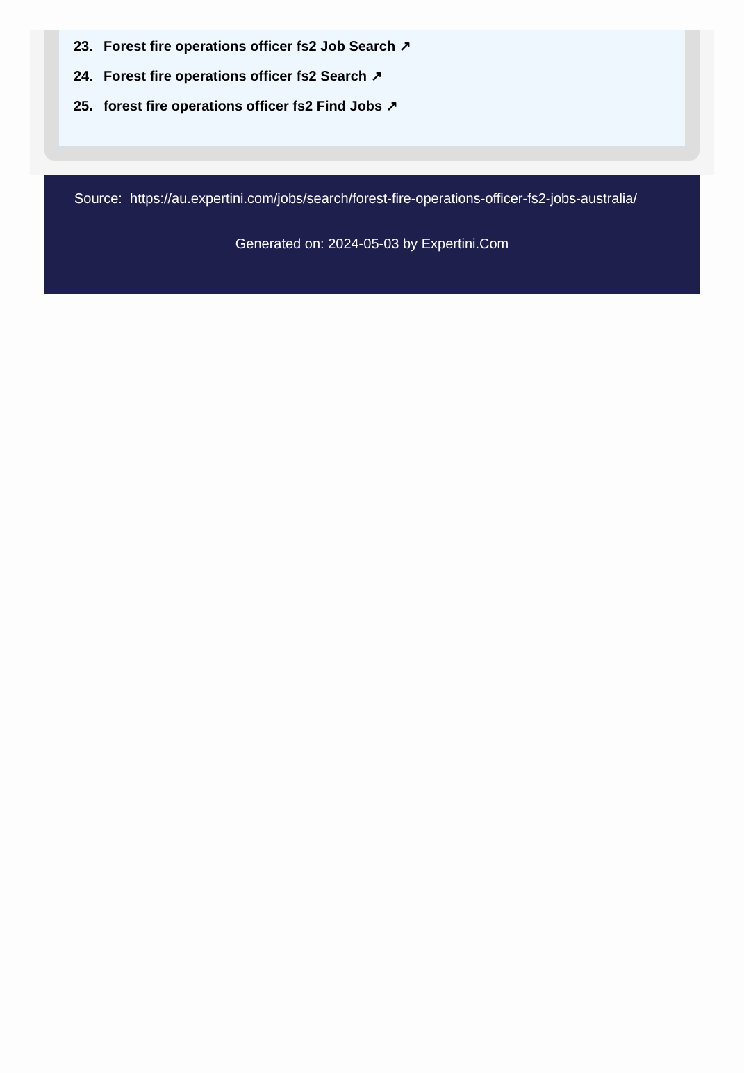23. Forest fire operations officer fs2 Job Search ↗
24. Forest fire operations officer fs2 Search ↗
25. forest fire operations officer fs2 Find Jobs ↗
Source: https://au.expertini.com/jobs/search/forest-fire-operations-officer-fs2-jobs-australia/
Generated on: 2024-05-03 by Expertini.Com